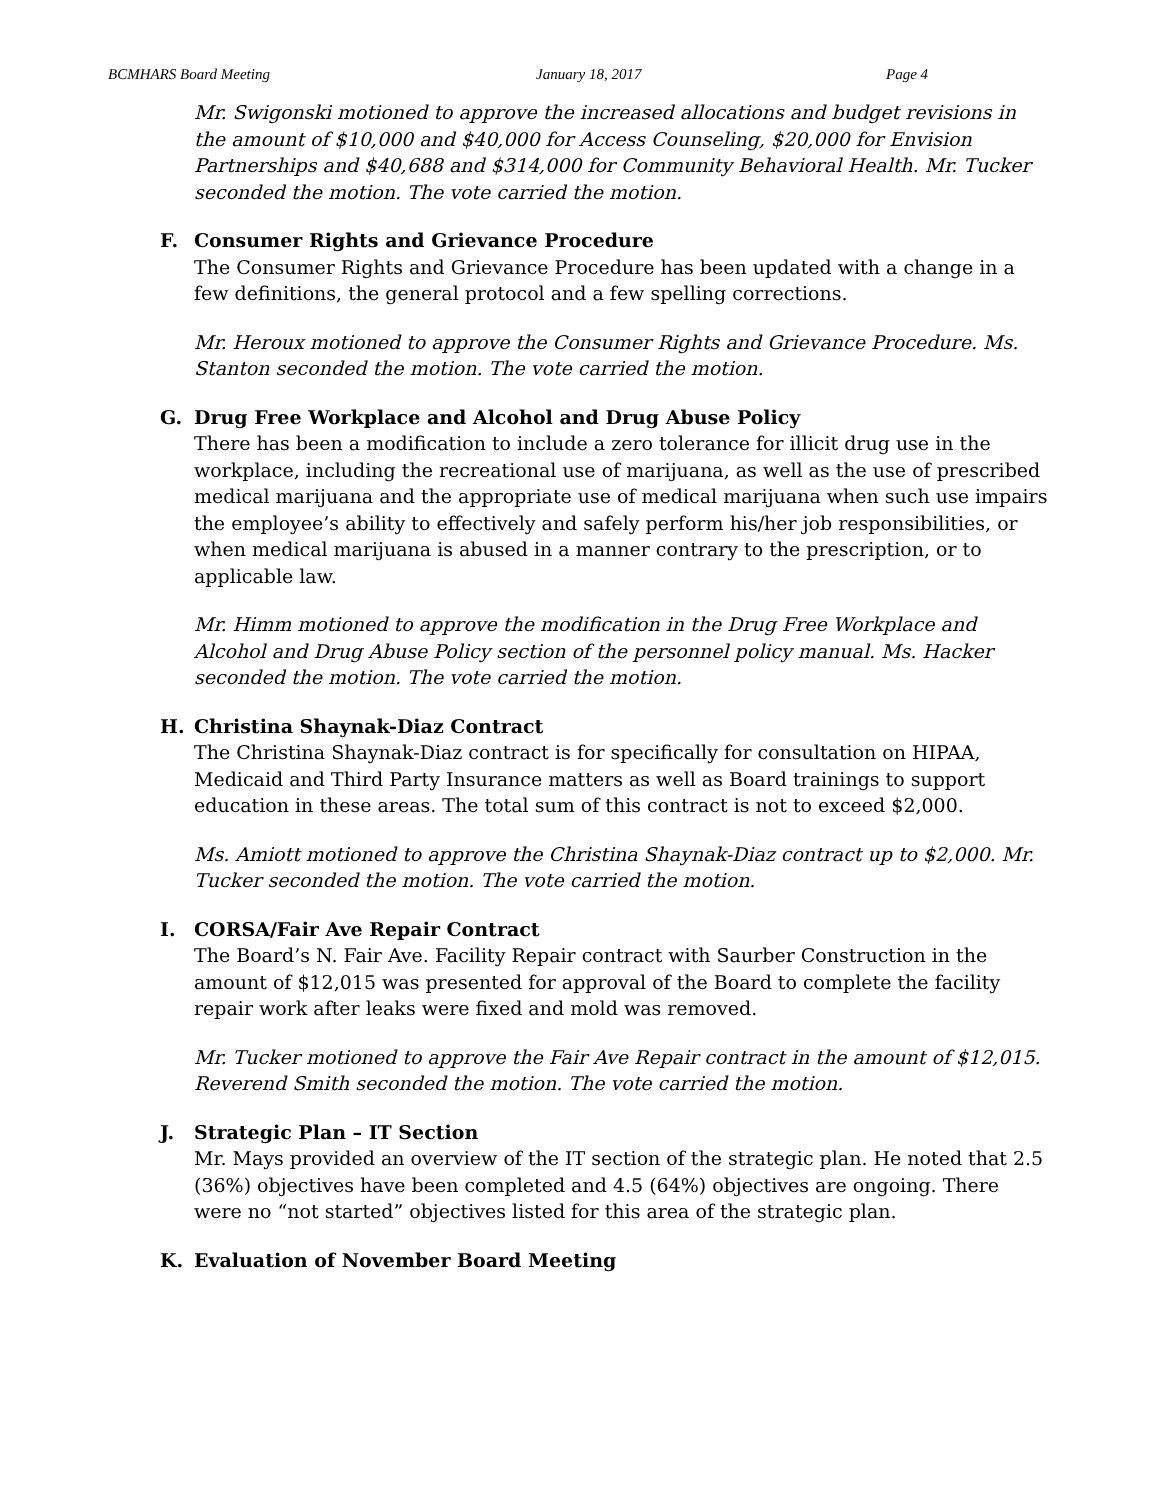BCMHARS Board Meeting January 18, 2017 Page 4
Mr. Swigonski motioned to approve the increased allocations and budget revisions in the amount of $10,000 and $40,000 for Access Counseling, $20,000 for Envision Partnerships and $40,688 and $314,000 for Community Behavioral Health. Mr. Tucker seconded the motion. The vote carried the motion.
F. Consumer Rights and Grievance Procedure
The Consumer Rights and Grievance Procedure has been updated with a change in a few definitions, the general protocol and a few spelling corrections.
Mr. Heroux motioned to approve the Consumer Rights and Grievance Procedure. Ms. Stanton seconded the motion. The vote carried the motion.
G. Drug Free Workplace and Alcohol and Drug Abuse Policy
There has been a modification to include a zero tolerance for illicit drug use in the workplace, including the recreational use of marijuana, as well as the use of prescribed medical marijuana and the appropriate use of medical marijuana when such use impairs the employee’s ability to effectively and safely perform his/her job responsibilities, or when medical marijuana is abused in a manner contrary to the prescription, or to applicable law.
Mr. Himm motioned to approve the modification in the Drug Free Workplace and Alcohol and Drug Abuse Policy section of the personnel policy manual. Ms. Hacker seconded the motion. The vote carried the motion.
H. Christina Shaynak-Diaz Contract
The Christina Shaynak-Diaz contract is for specifically for consultation on HIPAA, Medicaid and Third Party Insurance matters as well as Board trainings to support education in these areas. The total sum of this contract is not to exceed $2,000.
Ms. Amiott motioned to approve the Christina Shaynak-Diaz contract up to $2,000. Mr. Tucker seconded the motion. The vote carried the motion.
I. CORSA/Fair Ave Repair Contract
The Board’s N. Fair Ave. Facility Repair contract with Saurber Construction in the amount of $12,015 was presented for approval of the Board to complete the facility repair work after leaks were fixed and mold was removed.
Mr. Tucker motioned to approve the Fair Ave Repair contract in the amount of $12,015. Reverend Smith seconded the motion. The vote carried the motion.
J. Strategic Plan – IT Section
Mr. Mays provided an overview of the IT section of the strategic plan. He noted that 2.5 (36%) objectives have been completed and 4.5 (64%) objectives are ongoing. There were no “not started” objectives listed for this area of the strategic plan.
K. Evaluation of November Board Meeting